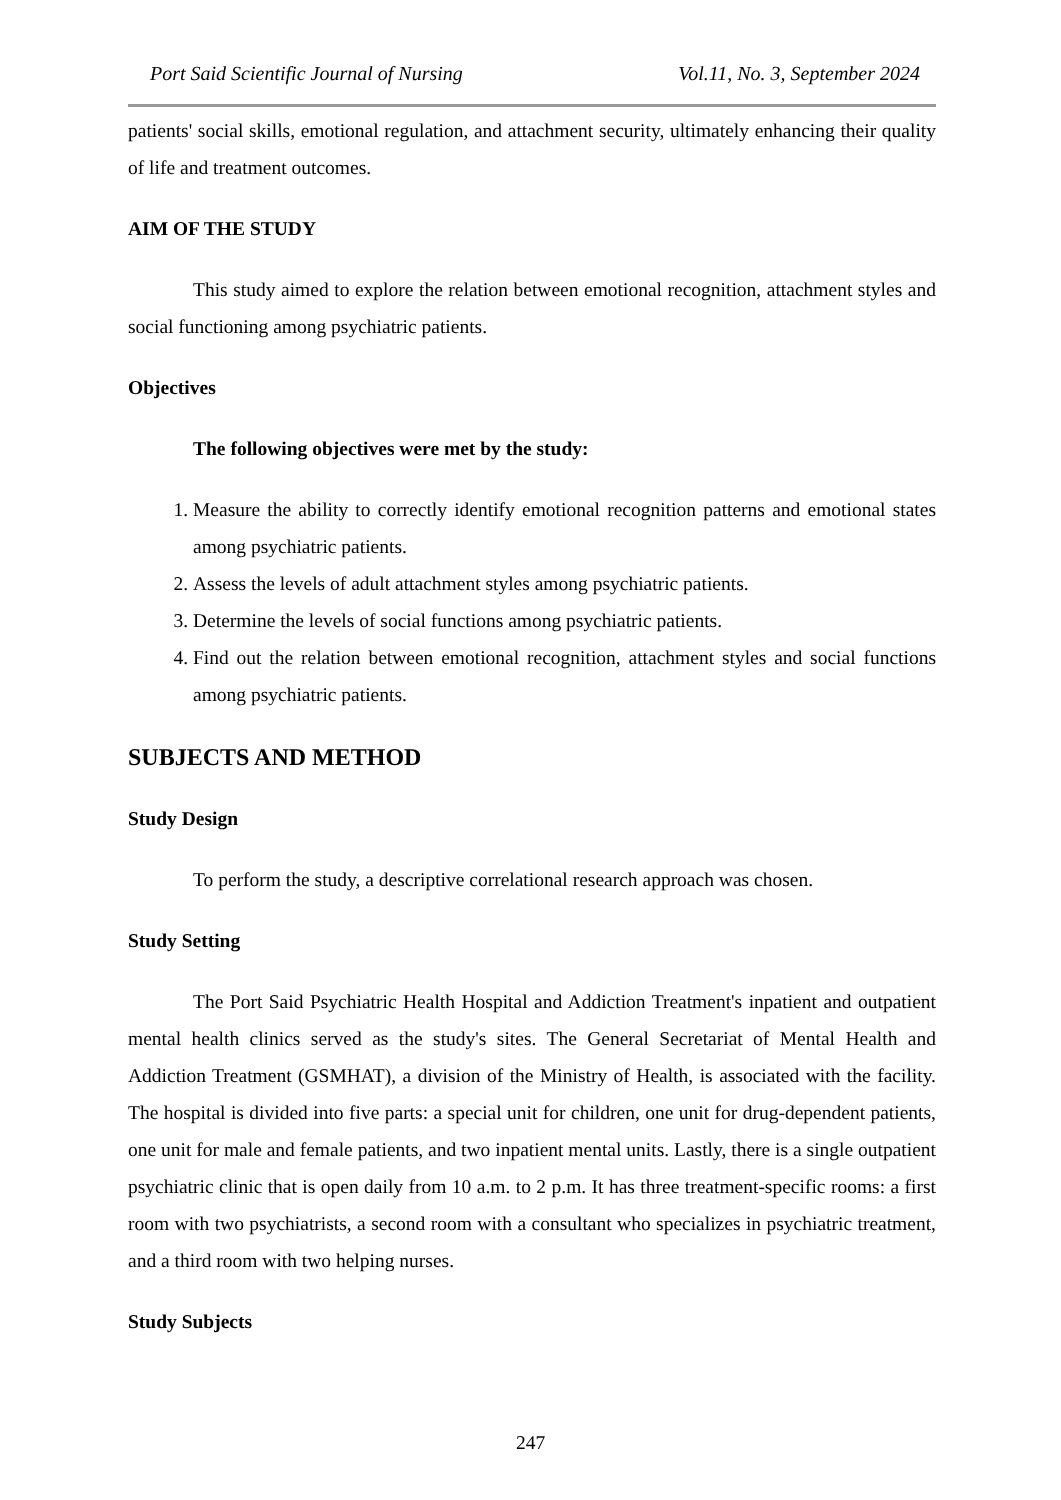Port Said Scientific Journal of Nursing Vol.11, No. 3, September 2024
patients' social skills, emotional regulation, and attachment security, ultimately enhancing their quality of life and treatment outcomes.
AIM OF THE STUDY
This study aimed to explore the relation between emotional recognition, attachment styles and social functioning among psychiatric patients.
Objectives
The following objectives were met by the study:
1. Measure the ability to correctly identify emotional recognition patterns and emotional states among psychiatric patients.
2. Assess the levels of adult attachment styles among psychiatric patients.
3. Determine the levels of social functions among psychiatric patients.
4. Find out the relation between emotional recognition, attachment styles and social functions among psychiatric patients.
SUBJECTS AND METHOD
Study Design
To perform the study, a descriptive correlational research approach was chosen.
Study Setting
The Port Said Psychiatric Health Hospital and Addiction Treatment's inpatient and outpatient mental health clinics served as the study's sites. The General Secretariat of Mental Health and Addiction Treatment (GSMHAT), a division of the Ministry of Health, is associated with the facility. The hospital is divided into five parts: a special unit for children, one unit for drug-dependent patients, one unit for male and female patients, and two inpatient mental units. Lastly, there is a single outpatient psychiatric clinic that is open daily from 10 a.m. to 2 p.m. It has three treatment-specific rooms: a first room with two psychiatrists, a second room with a consultant who specializes in psychiatric treatment, and a third room with two helping nurses.
Study Subjects
247